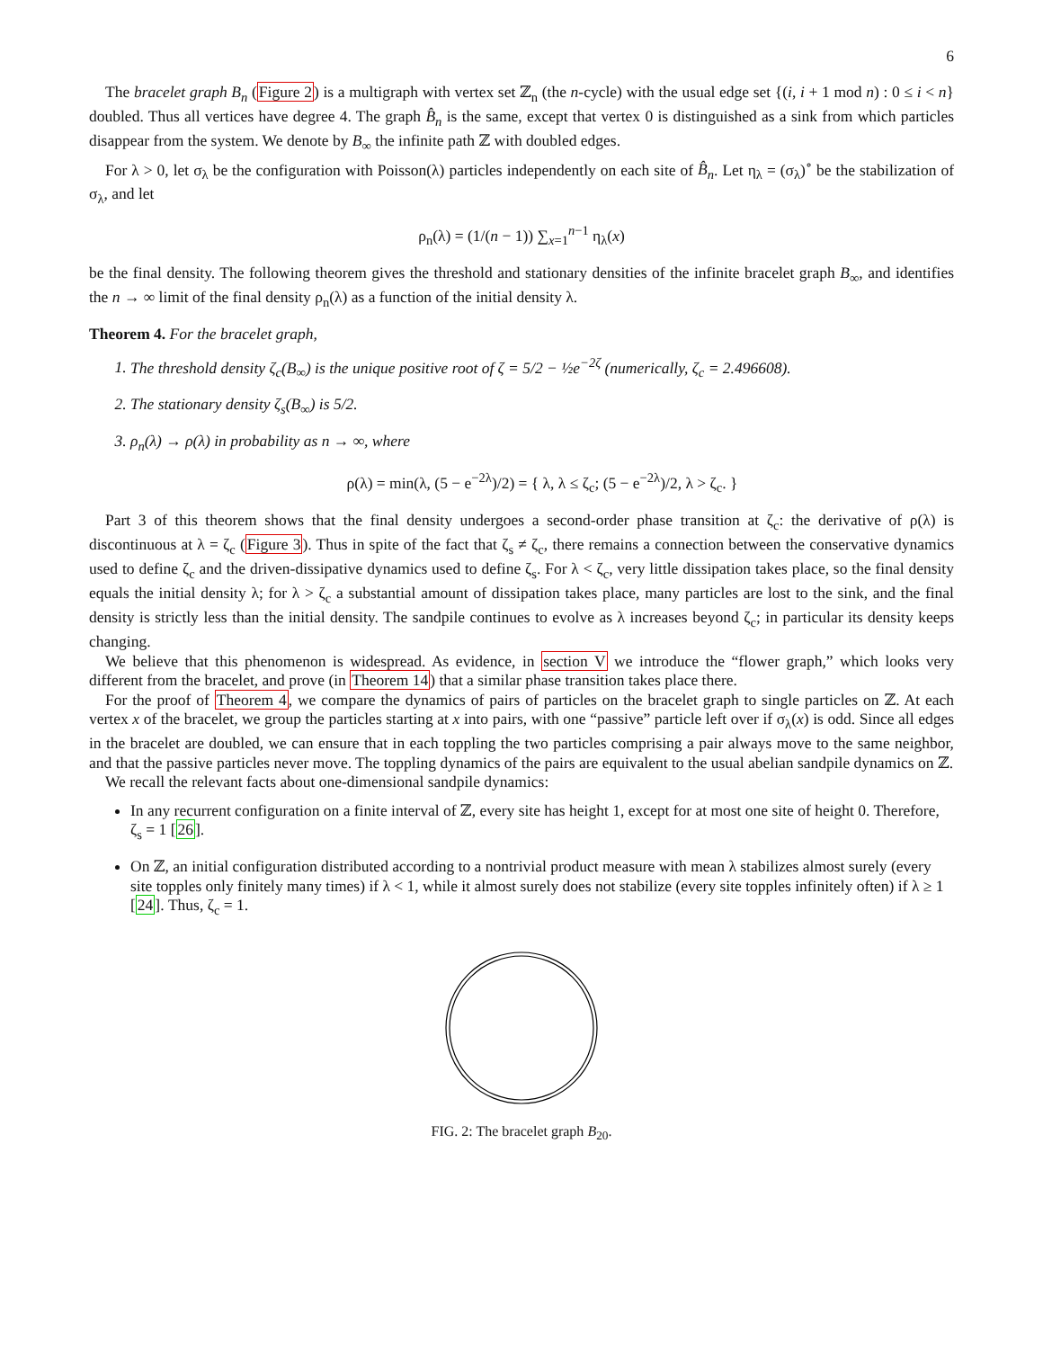6
The bracelet graph B<sub>n</sub> (Figure 2) is a multigraph with vertex set ℤ<sub>n</sub> (the n-cycle) with the usual edge set {(i, i + 1 mod n) : 0 ≤ i < n} doubled. Thus all vertices have degree 4. The graph B̂<sub>n</sub> is the same, except that vertex 0 is distinguished as a sink from which particles disappear from the system. We denote by B<sub>∞</sub> the infinite path ℤ with doubled edges.
For λ > 0, let σ<sub>λ</sub> be the configuration with Poisson(λ) particles independently on each site of B̂<sub>n</sub>. Let η<sub>λ</sub> = (σ<sub>λ</sub>)<sup>∘</sup> be the stabilization of σ<sub>λ</sub>, and let
ρ<sub>n</sub>(λ) = (1/(n − 1)) ∑<sub>x=1</sub><sup>n−1</sup> η<sub>λ</sub>(x)
be the final density. The following theorem gives the threshold and stationary densities of the infinite bracelet graph B<sub>∞</sub>, and identifies the n → ∞ limit of the final density ρ<sub>n</sub>(λ) as a function of the initial density λ.
Theorem 4. For the bracelet graph,
1. The threshold density ζ<sub>c</sub>(B<sub>∞</sub>) is the unique positive root of ζ = 5/2 − ½e<sup>−2ζ</sup> (numerically, ζ<sub>c</sub> = 2.496608).
2. The stationary density ζ<sub>s</sub>(B<sub>∞</sub>) is 5/2.
3. ρ<sub>n</sub>(λ) → ρ(λ) in probability as n → ∞, where
ρ(λ) = min(λ, (5 − e<sup>−2λ</sup>)/2) = { λ, λ ≤ ζ<sub>c</sub>; (5 − e<sup>−2λ</sup>)/2, λ > ζ<sub>c</sub>. }
Part 3 of this theorem shows that the final density undergoes a second-order phase transition at ζ<sub>c</sub>: the derivative of ρ(λ) is discontinuous at λ = ζ<sub>c</sub> (Figure 3). Thus in spite of the fact that ζ<sub>s</sub> ≠ ζ<sub>c</sub>, there remains a connection between the conservative dynamics used to define ζ<sub>c</sub> and the driven-dissipative dynamics used to define ζ<sub>s</sub>. For λ < ζ<sub>c</sub>, very little dissipation takes place, so the final density equals the initial density λ; for λ > ζ<sub>c</sub> a substantial amount of dissipation takes place, many particles are lost to the sink, and the final density is strictly less than the initial density. The sandpile continues to evolve as λ increases beyond ζ<sub>c</sub>; in particular its density keeps changing.
We believe that this phenomenon is widespread. As evidence, in section V we introduce the “flower graph,” which looks very different from the bracelet, and prove (in Theorem 14) that a similar phase transition takes place there.
For the proof of Theorem 4, we compare the dynamics of pairs of particles on the bracelet graph to single particles on ℤ. At each vertex x of the bracelet, we group the particles starting at x into pairs, with one “passive” particle left over if σ<sub>λ</sub>(x) is odd. Since all edges in the bracelet are doubled, we can ensure that in each toppling the two particles comprising a pair always move to the same neighbor, and that the passive particles never move. The toppling dynamics of the pairs are equivalent to the usual abelian sandpile dynamics on ℤ.
We recall the relevant facts about one-dimensional sandpile dynamics:
In any recurrent configuration on a finite interval of ℤ, every site has height 1, except for at most one site of height 0. Therefore, ζ<sub>s</sub> = 1 [26].
On ℤ, an initial configuration distributed according to a nontrivial product measure with mean λ stabilizes almost surely (every site topples only finitely many times) if λ < 1, while it almost surely does not stabilize (every site topples infinitely often) if λ ≥ 1 [24]. Thus, ζ<sub>c</sub> = 1.
FIG. 2: The bracelet graph B<sub>20</sub>.